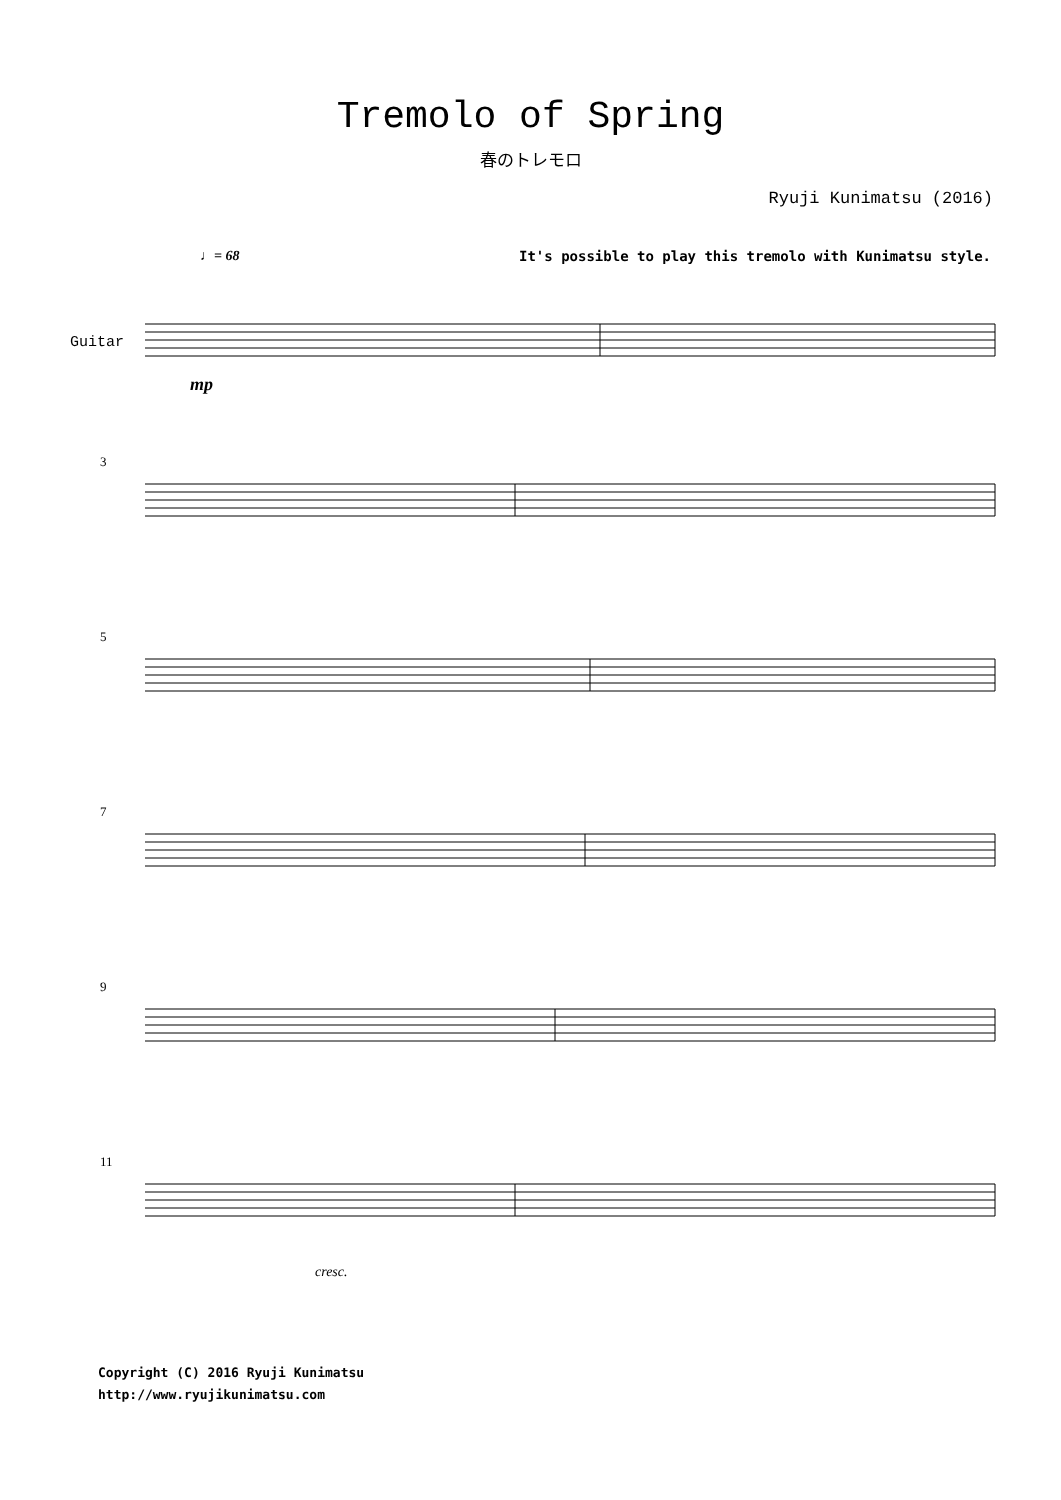Tremolo of Spring
春のトレモロ
Ryuji Kunimatsu (2016)
♩= 68 It's possible to play this tremolo with Kunimatsu style.
Guitar
mp
3
5
7
9
11
cresc.
Copyright (C) 2016 Ryuji Kunimatsu
http://www.ryujikunimatsu.com